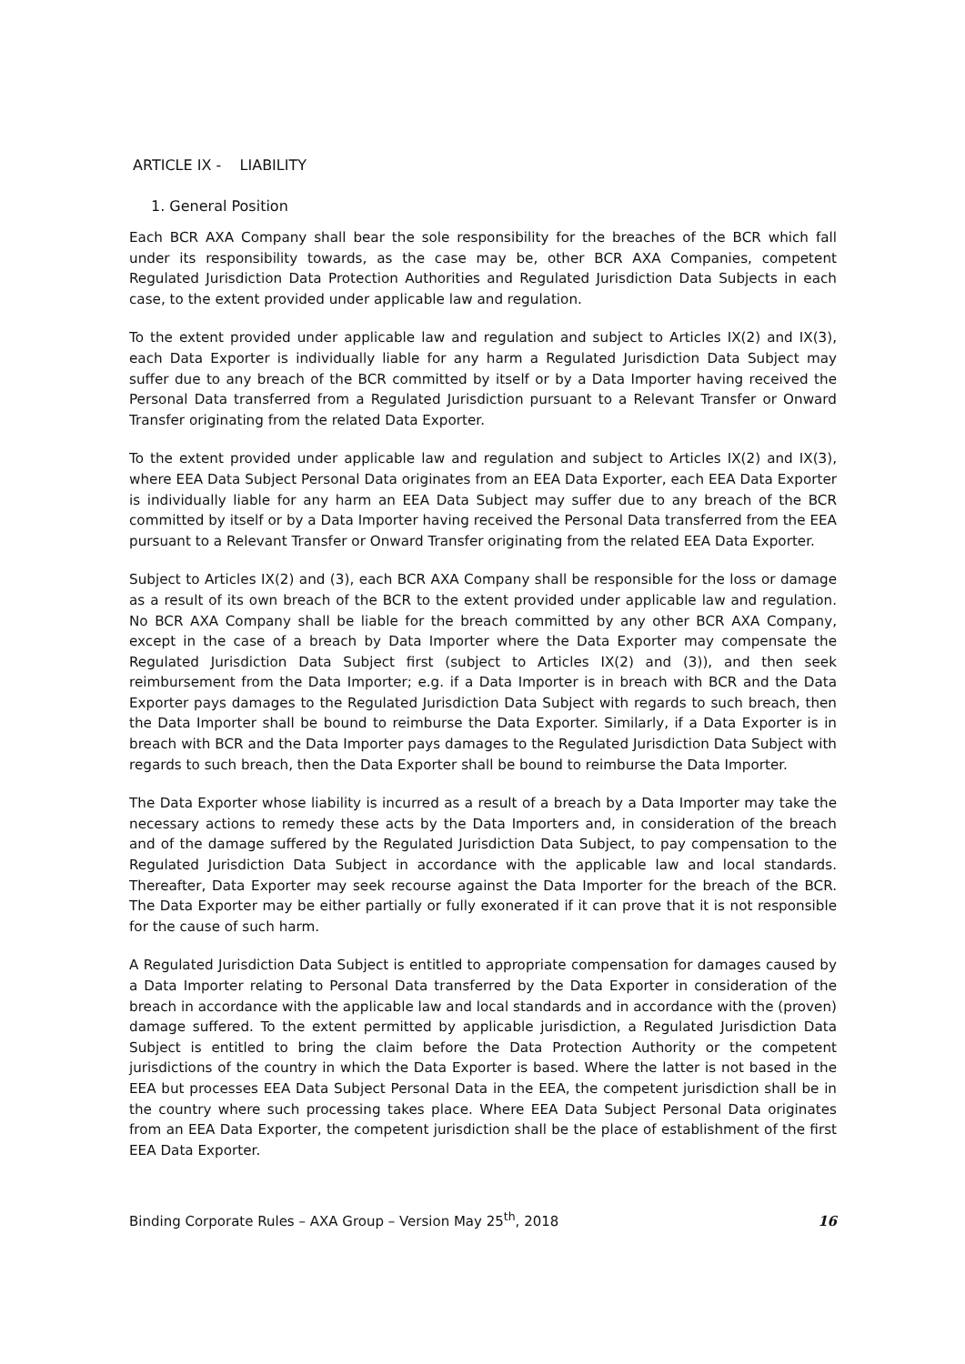ARTICLE IX - LIABILITY
1. General Position
Each BCR AXA Company shall bear the sole responsibility for the breaches of the BCR which fall under its responsibility towards, as the case may be, other BCR AXA Companies, competent Regulated Jurisdiction Data Protection Authorities and Regulated Jurisdiction Data Subjects in each case, to the extent provided under applicable law and regulation.
To the extent provided under applicable law and regulation and subject to Articles IX(2) and IX(3), each Data Exporter is individually liable for any harm a Regulated Jurisdiction Data Subject may suffer due to any breach of the BCR committed by itself or by a Data Importer having received the Personal Data transferred from a Regulated Jurisdiction pursuant to a Relevant Transfer or Onward Transfer originating from the related Data Exporter.
To the extent provided under applicable law and regulation and subject to Articles IX(2) and IX(3), where EEA Data Subject Personal Data originates from an EEA Data Exporter, each EEA Data Exporter is individually liable for any harm an EEA Data Subject may suffer due to any breach of the BCR committed by itself or by a Data Importer having received the Personal Data transferred from the EEA pursuant to a Relevant Transfer or Onward Transfer originating from the related EEA Data Exporter.
Subject to Articles IX(2) and (3), each BCR AXA Company shall be responsible for the loss or damage as a result of its own breach of the BCR to the extent provided under applicable law and regulation. No BCR AXA Company shall be liable for the breach committed by any other BCR AXA Company, except in the case of a breach by Data Importer where the Data Exporter may compensate the Regulated Jurisdiction Data Subject first (subject to Articles IX(2) and (3)), and then seek reimbursement from the Data Importer; e.g. if a Data Importer is in breach with BCR and the Data Exporter pays damages to the Regulated Jurisdiction Data Subject with regards to such breach, then the Data Importer shall be bound to reimburse the Data Exporter. Similarly, if a Data Exporter is in breach with BCR and the Data Importer pays damages to the Regulated Jurisdiction Data Subject with regards to such breach, then the Data Exporter shall be bound to reimburse the Data Importer.
The Data Exporter whose liability is incurred as a result of a breach by a Data Importer may take the necessary actions to remedy these acts by the Data Importers and, in consideration of the breach and of the damage suffered by the Regulated Jurisdiction Data Subject, to pay compensation to the Regulated Jurisdiction Data Subject in accordance with the applicable law and local standards. Thereafter, Data Exporter may seek recourse against the Data Importer for the breach of the BCR. The Data Exporter may be either partially or fully exonerated if it can prove that it is not responsible for the cause of such harm.
A Regulated Jurisdiction Data Subject is entitled to appropriate compensation for damages caused by a Data Importer relating to Personal Data transferred by the Data Exporter in consideration of the breach in accordance with the applicable law and local standards and in accordance with the (proven) damage suffered. To the extent permitted by applicable jurisdiction, a Regulated Jurisdiction Data Subject is entitled to bring the claim before the Data Protection Authority or the competent jurisdictions of the country in which the Data Exporter is based. Where the latter is not based in the EEA but processes EEA Data Subject Personal Data in the EEA, the competent jurisdiction shall be in the country where such processing takes place. Where EEA Data Subject Personal Data originates from an EEA Data Exporter, the competent jurisdiction shall be the place of establishment of the first EEA Data Exporter.
Binding Corporate Rules – AXA Group – Version May 25<sup>th</sup>, 2018 16